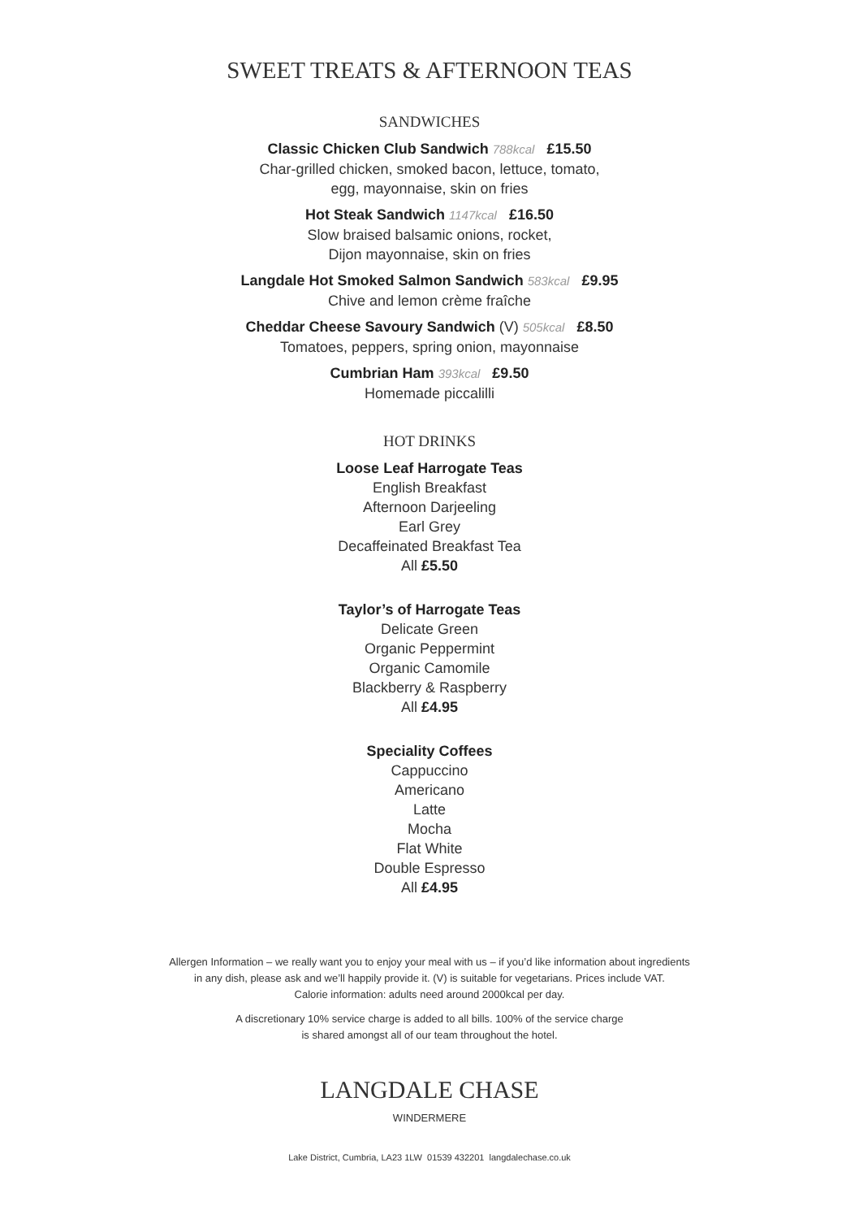SWEET TREATS & AFTERNOON TEAS
SANDWICHES
Classic Chicken Club Sandwich 788kcal £15.50
Char-grilled chicken, smoked bacon, lettuce, tomato,
egg, mayonnaise, skin on fries
Hot Steak Sandwich 1147kcal £16.50
Slow braised balsamic onions, rocket,
Dijon mayonnaise, skin on fries
Langdale Hot Smoked Salmon Sandwich 583kcal £9.95
Chive and lemon crème fraîche
Cheddar Cheese Savoury Sandwich (V) 505kcal £8.50
Tomatoes, peppers, spring onion, mayonnaise
Cumbrian Ham 393kcal £9.50
Homemade piccalilli
HOT DRINKS
Loose Leaf Harrogate Teas
English Breakfast
Afternoon Darjeeling
Earl Grey
Decaffeinated Breakfast Tea
All £5.50
Taylor’s of Harrogate Teas
Delicate Green
Organic Peppermint
Organic Camomile
Blackberry & Raspberry
All £4.95
Speciality Coffees
Cappuccino
Americano
Latte
Mocha
Flat White
Double Espresso
All £4.95
Allergen Information – we really want you to enjoy your meal with us – if you’d like information about ingredients
in any dish, please ask and we’ll happily provide it. (V) is suitable for vegetarians. Prices include VAT.
Calorie information: adults need around 2000kcal per day.
A discretionary 10% service charge is added to all bills. 100% of the service charge
is shared amongst all of our team throughout the hotel.
LANGDALE CHASE
WINDERMERE
Lake District, Cumbria, LA23 1LW 01539 432201 langdalechase.co.uk